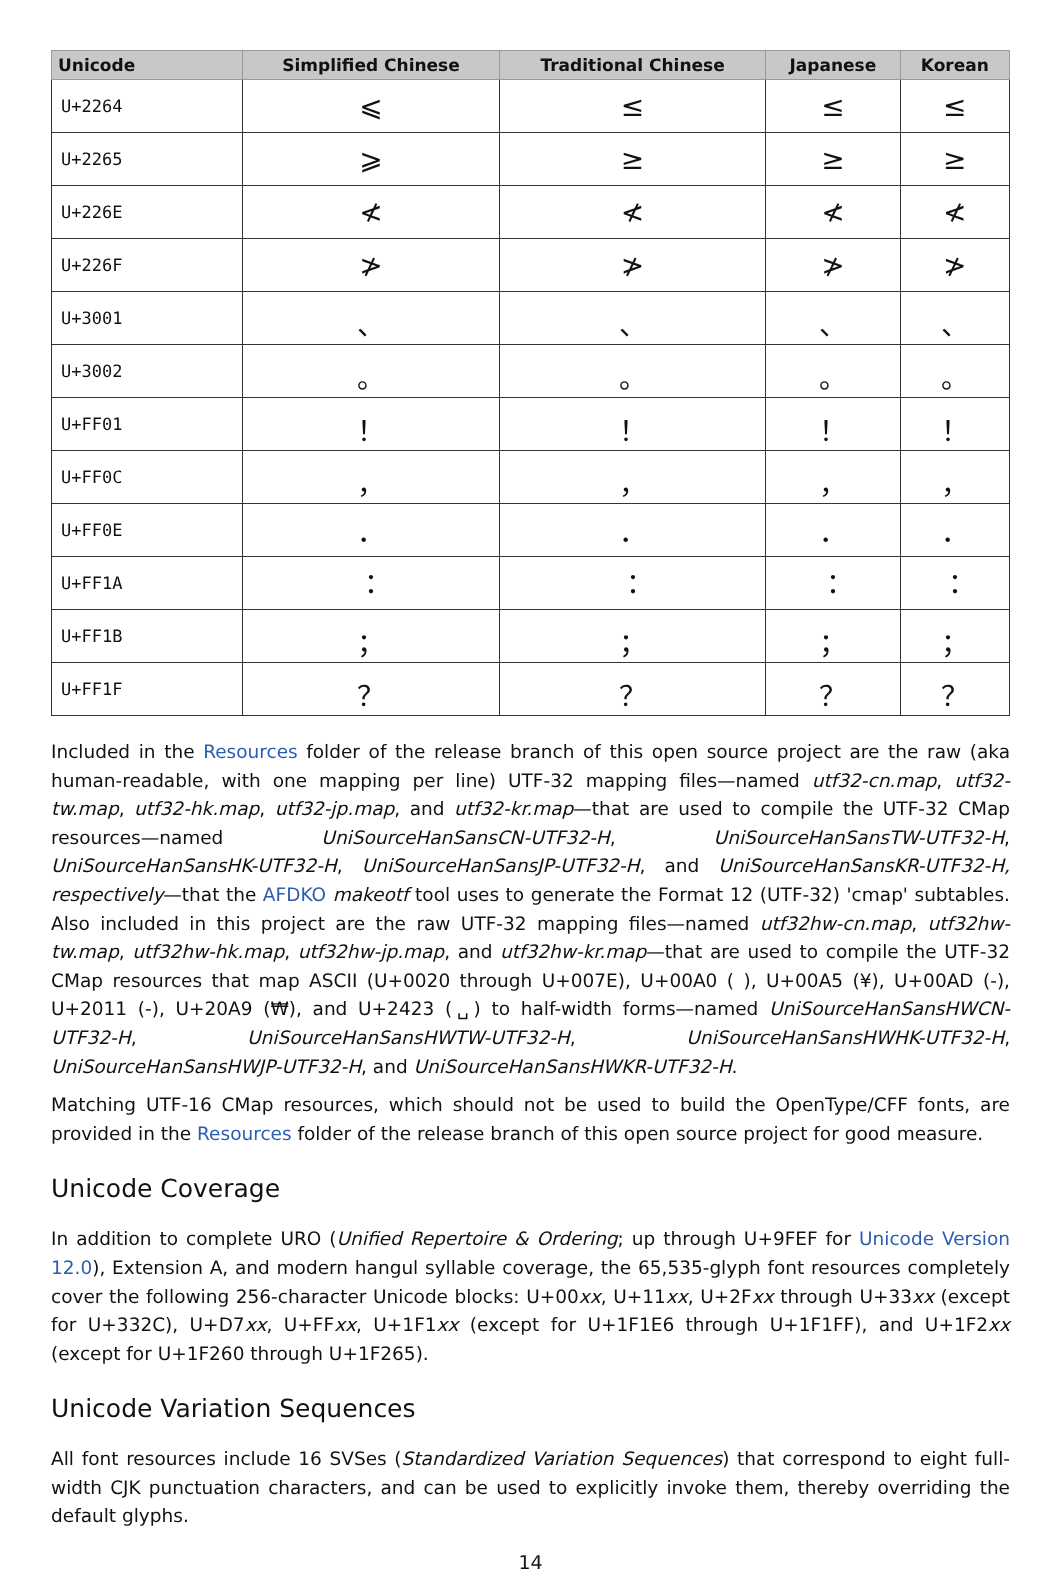| Unicode | Simplified Chinese | Traditional Chinese | Japanese | Korean |
| --- | --- | --- | --- | --- |
| U+2264 | ⩽ | ≤ | ≤ | ≤ |
| U+2265 | ⩾ | ≥ | ≥ | ≥ |
| U+226E | ≮ | ≮ | ≮ | ≮ |
| U+226F | ≯ | ≯ | ≯ | ≯ |
| U+3001 | 、 | 、 | 、 | 、 |
| U+3002 | 。 | 。 | 。 | 。 |
| U+FF01 | ！ | ！ | ！ | ！ |
| U+FF0C | ， | ， | ， | ， |
| U+FF0E | ． | ． | ． | ． |
| U+FF1A | ： | ： | ： | ： |
| U+FF1B | ； | ； | ； | ； |
| U+FF1F | ？ | ？ | ？ | ？ |
Included in the Resources folder of the release branch of this open source project are the raw (aka human-readable, with one mapping per line) UTF-32 mapping files—named utf32-cn.map, utf32-tw.map, utf32-hk.map, utf32-jp.map, and utf32-kr.map—that are used to compile the UTF-32 CMap resources—named UniSourceHanSansCN-UTF32-H, UniSourceHanSansTW-UTF32-H, UniSourceHanSansHK-UTF32-H, UniSourceHanSansJP-UTF32-H, and UniSourceHanSansKR-UTF32-H, respectively—that the AFDKO makeotf tool uses to generate the Format 12 (UTF-32) 'cmap' subtables. Also included in this project are the raw UTF-32 mapping files—named utf32hw-cn.map, utf32hw-tw.map, utf32hw-hk.map, utf32hw-jp.map, and utf32hw-kr.map—that are used to compile the UTF-32 CMap resources that map ASCII (U+0020 through U+007E), U+00A0 ( ), U+00A5 (¥), U+00AD (-), U+2011 (‑), U+20A9 (₩), and U+2423 (␣) to half-width forms—named UniSourceHanSansHWCN-UTF32-H, UniSourceHanSansHWTW-UTF32-H, UniSourceHanSansHWHK-UTF32-H, UniSourceHanSansHWJP-UTF32-H, and UniSourceHanSansHWKR-UTF32-H.
Matching UTF-16 CMap resources, which should not be used to build the OpenType/CFF fonts, are provided in the Resources folder of the release branch of this open source project for good measure.
Unicode Coverage
In addition to complete URO (Unified Repertoire & Ordering; up through U+9FEF for Unicode Version 12.0), Extension A, and modern hangul syllable coverage, the 65,535-glyph font resources completely cover the following 256-character Unicode blocks: U+00xx, U+11xx, U+2Fxx through U+33xx (except for U+332C), U+D7xx, U+FFxx, U+1F1xx (except for U+1F1E6 through U+1F1FF), and U+1F2xx (except for U+1F260 through U+1F265).
Unicode Variation Sequences
All font resources include 16 SVSes (Standardized Variation Sequences) that correspond to eight full-width CJK punctuation characters, and can be used to explicitly invoke them, thereby overriding the default glyphs.
14